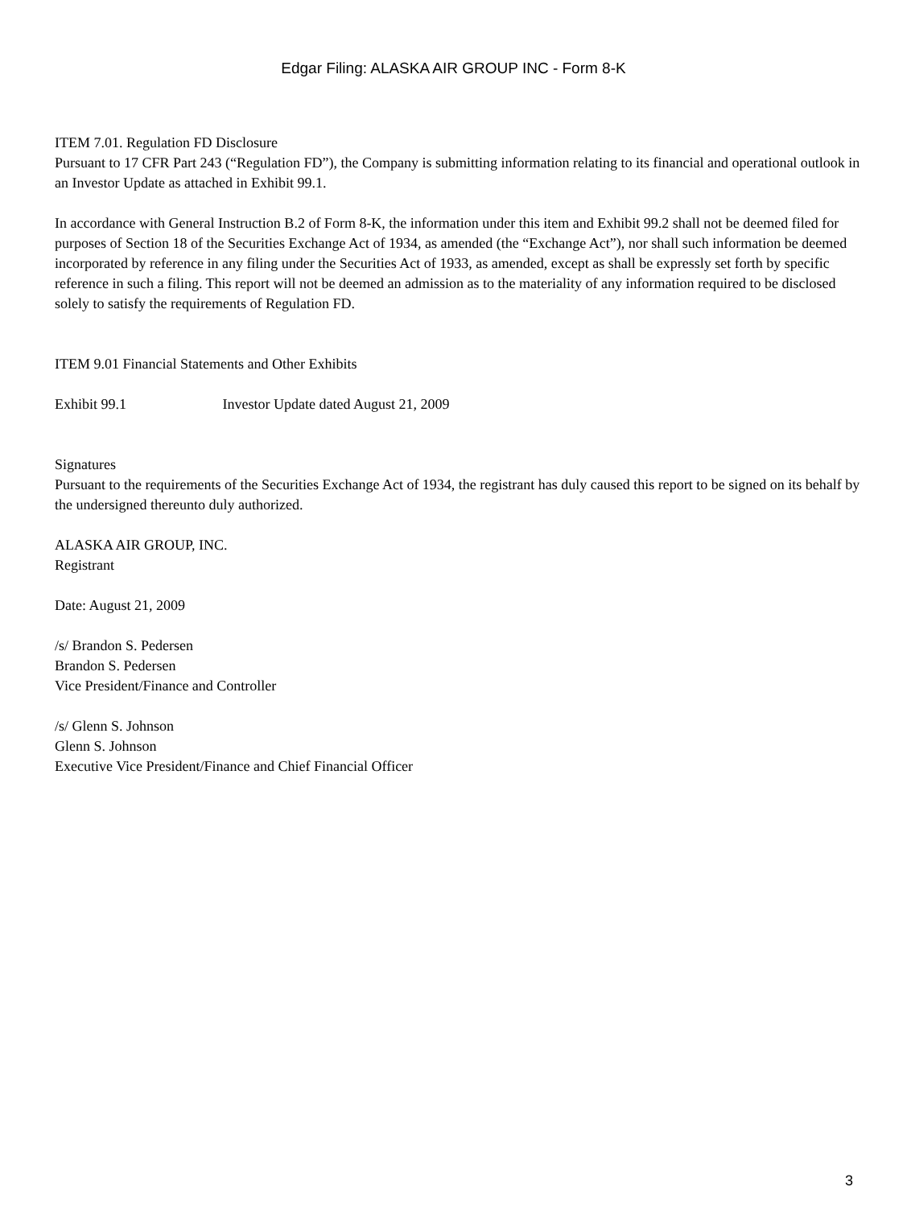Edgar Filing: ALASKA AIR GROUP INC - Form 8-K
ITEM 7.01. Regulation FD Disclosure
Pursuant to 17 CFR Part 243 (“Regulation FD”), the Company is submitting information relating to its financial and operational outlook in an Investor Update as attached in Exhibit 99.1.
In accordance with General Instruction B.2 of Form 8-K, the information under this item and Exhibit 99.2 shall not be deemed filed for purposes of Section 18 of the Securities Exchange Act of 1934, as amended (the “Exchange Act”), nor shall such information be deemed incorporated by reference in any filing under the Securities Act of 1933, as amended, except as shall be expressly set forth by specific reference in such a filing. This report will not be deemed an admission as to the materiality of any information required to be disclosed solely to satisfy the requirements of Regulation FD.
ITEM 9.01 Financial Statements and Other Exhibits
Exhibit 99.1 Investor Update dated August 21, 2009
Signatures
Pursuant to the requirements of the Securities Exchange Act of 1934, the registrant has duly caused this report to be signed on its behalf by the undersigned thereunto duly authorized.
ALASKA AIR GROUP, INC.
Registrant
Date: August 21, 2009
/s/ Brandon S. Pedersen
Brandon S. Pedersen
Vice President/Finance and Controller
/s/ Glenn S. Johnson
Glenn S. Johnson
Executive Vice President/Finance and Chief Financial Officer
3